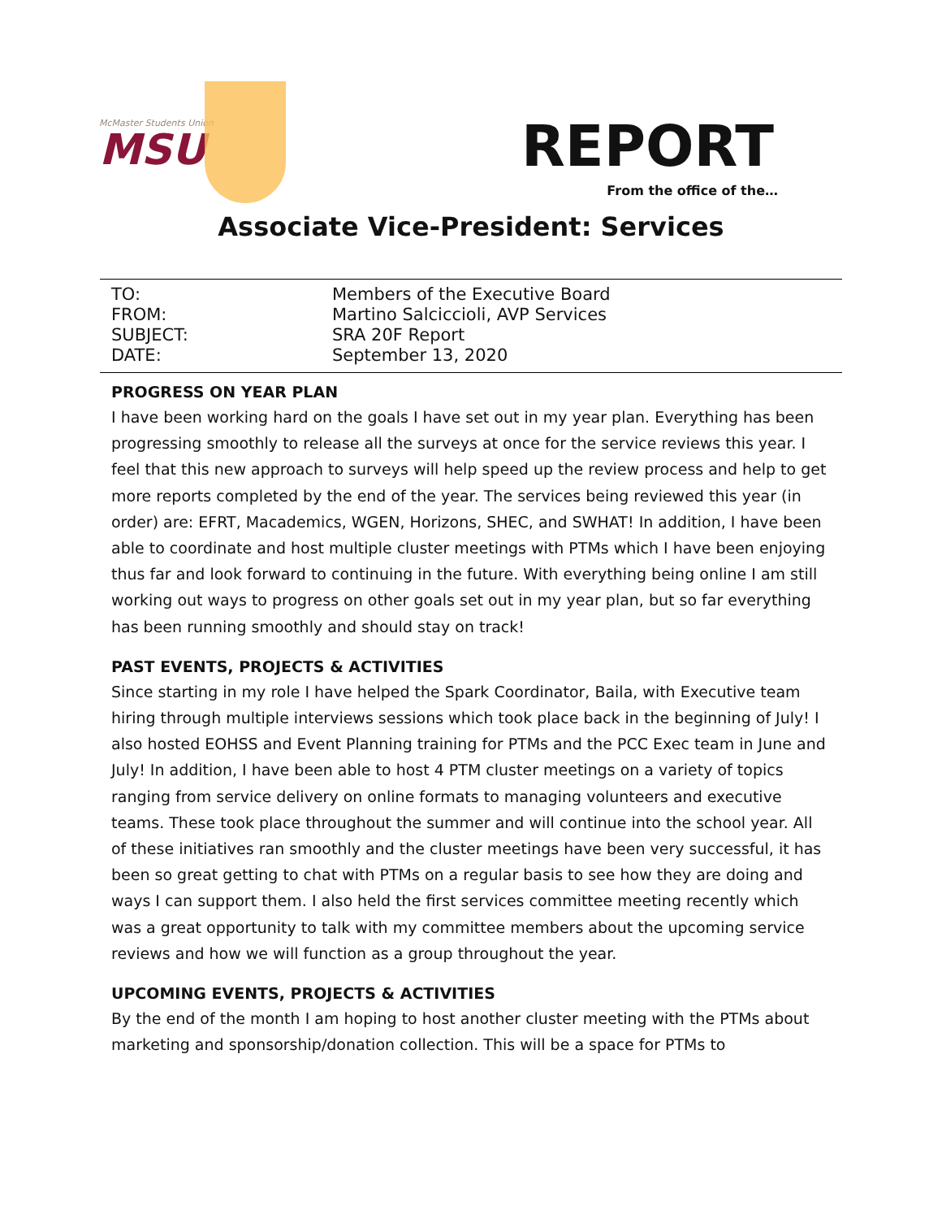McMaster Students Union
MSU
REPORT
From the office of the…
Associate Vice-President: Services
TO: Members of the Executive Board
FROM: Martino Salciccioli, AVP Services
SUBJECT: SRA 20F Report
DATE: September 13, 2020
PROGRESS ON YEAR PLAN
I have been working hard on the goals I have set out in my year plan. Everything has been progressing smoothly to release all the surveys at once for the service reviews this year. I feel that this new approach to surveys will help speed up the review process and help to get more reports completed by the end of the year. The services being reviewed this year (in order) are: EFRT, Macademics, WGEN, Horizons, SHEC, and SWHAT! In addition, I have been able to coordinate and host multiple cluster meetings with PTMs which I have been enjoying thus far and look forward to continuing in the future. With everything being online I am still working out ways to progress on other goals set out in my year plan, but so far everything has been running smoothly and should stay on track!
PAST EVENTS, PROJECTS & ACTIVITIES
Since starting in my role I have helped the Spark Coordinator, Baila, with Executive team hiring through multiple interviews sessions which took place back in the beginning of July! I also hosted EOHSS and Event Planning training for PTMs and the PCC Exec team in June and July! In addition, I have been able to host 4 PTM cluster meetings on a variety of topics ranging from service delivery on online formats to managing volunteers and executive teams. These took place throughout the summer and will continue into the school year. All of these initiatives ran smoothly and the cluster meetings have been very successful, it has been so great getting to chat with PTMs on a regular basis to see how they are doing and ways I can support them. I also held the first services committee meeting recently which was a great opportunity to talk with my committee members about the upcoming service reviews and how we will function as a group throughout the year.
UPCOMING EVENTS, PROJECTS & ACTIVITIES
By the end of the month I am hoping to host another cluster meeting with the PTMs about marketing and sponsorship/donation collection. This will be a space for PTMs to